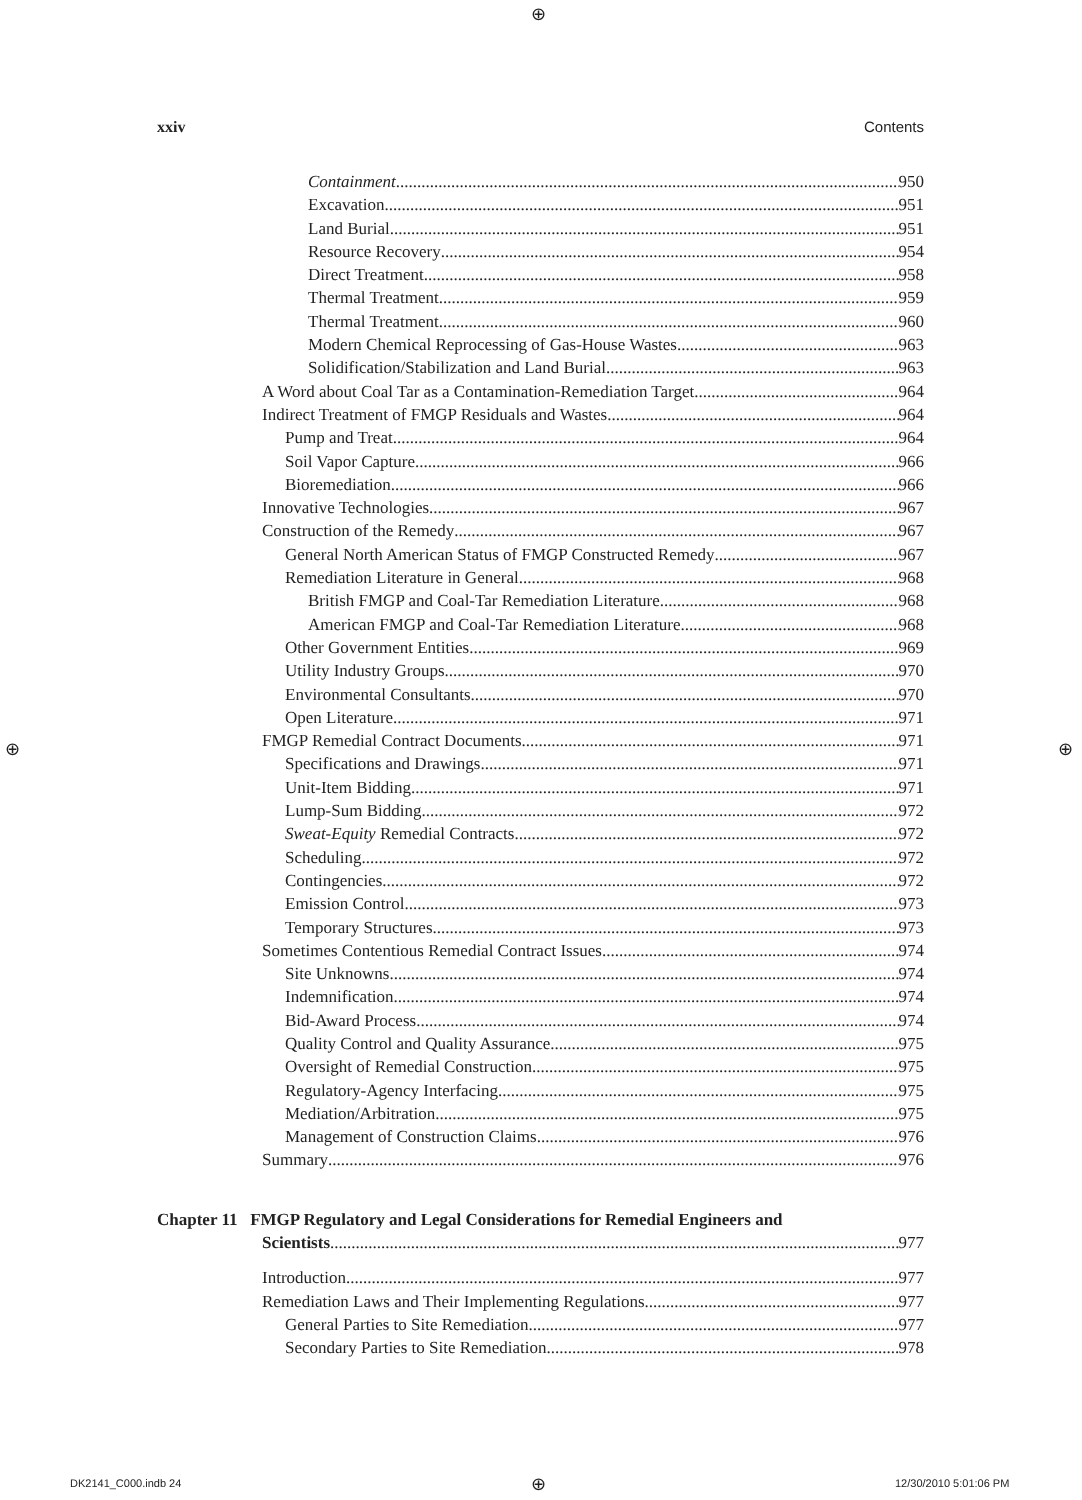⊕
⊕ ⊕
⊕
xxiv Contents
Containment 950
Excavation 951
Land Burial 951
Resource Recovery 954
Direct Treatment 958
Thermal Treatment 959
Thermal Treatment 960
Modern Chemical Reprocessing of Gas-House Wastes 963
Solidification/Stabilization and Land Burial 963
A Word about Coal Tar as a Contamination-Remediation Target 964
Indirect Treatment of FMGP Residuals and Wastes 964
Pump and Treat 964
Soil Vapor Capture 966
Bioremediation 966
Innovative Technologies 967
Construction of the Remedy 967
General North American Status of FMGP Constructed Remedy 967
Remediation Literature in General 968
British FMGP and Coal-Tar Remediation Literature 968
American FMGP and Coal-Tar Remediation Literature 968
Other Government Entities 969
Utility Industry Groups 970
Environmental Consultants 970
Open Literature 971
FMGP Remedial Contract Documents 971
Specifications and Drawings 971
Unit-Item Bidding 971
Lump-Sum Bidding 972
Sweat-Equity Remedial Contracts 972
Scheduling 972
Contingencies 972
Emission Control 973
Temporary Structures 973
Sometimes Contentious Remedial Contract Issues 974
Site Unknowns 974
Indemnification 974
Bid-Award Process 974
Quality Control and Quality Assurance 975
Oversight of Remedial Construction 975
Regulatory-Agency Interfacing 975
Mediation/Arbitration 975
Management of Construction Claims 976
Summary 976
Chapter 11 FMGP Regulatory and Legal Considerations for Remedial Engineers and
Scientists 977
Introduction 977
Remediation Laws and Their Implementing Regulations 977
General Parties to Site Remediation 977
Secondary Parties to Site Remediation 978
DK2141_C000.indb 24 12/30/2010 5:01:06 PM